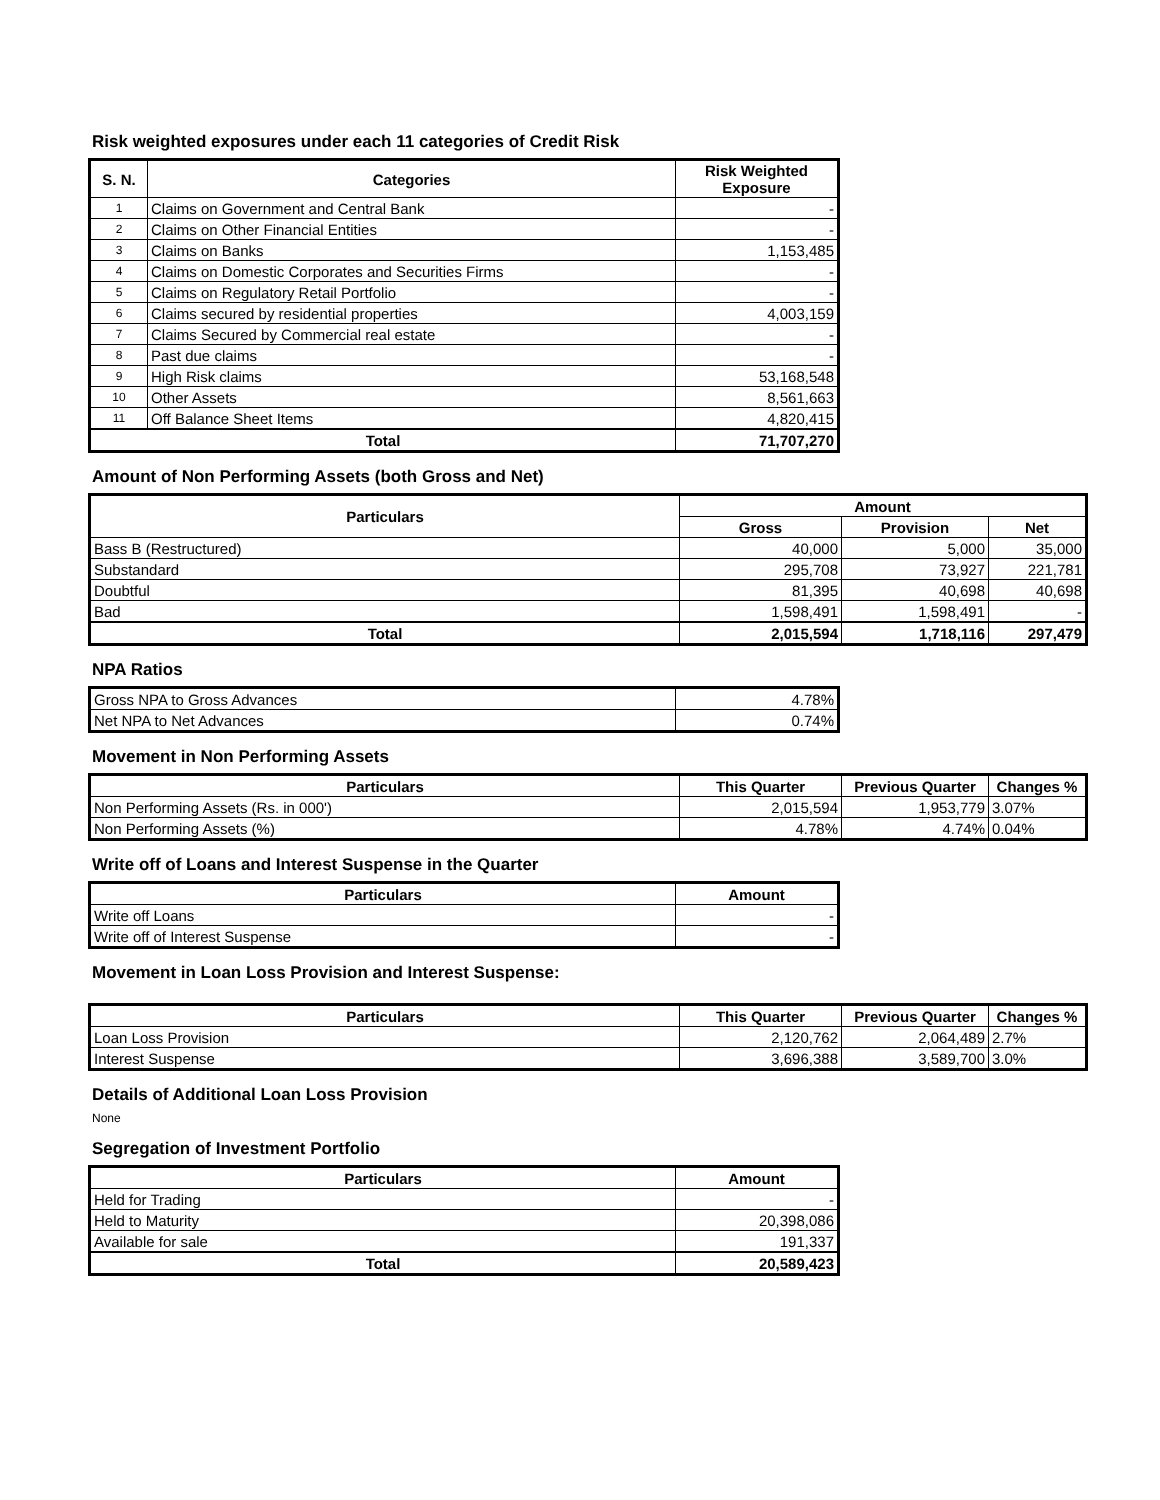Risk weighted exposures under each 11 categories of Credit Risk
| S. N. | Categories | Risk Weighted Exposure |
| --- | --- | --- |
| 1 | Claims on Government and Central Bank | - |
| 2 | Claims on Other Financial Entities | - |
| 3 | Claims on Banks | 1,153,485 |
| 4 | Claims on Domestic Corporates and Securities Firms | - |
| 5 | Claims on Regulatory Retail Portfolio | - |
| 6 | Claims secured by residential properties | 4,003,159 |
| 7 | Claims Secured by Commercial real estate | - |
| 8 | Past due claims | - |
| 9 | High Risk claims | 53,168,548 |
| 10 | Other Assets | 8,561,663 |
| 11 | Off Balance Sheet Items | 4,820,415 |
| Total | | 71,707,270 |
Amount of Non Performing Assets (both Gross and Net)
| Particulars | Amount | | |
| --- | --- | --- | --- |
| | Gross | Provision | Net |
| Bass B (Restructured) | 40,000 | 5,000 | 35,000 |
| Substandard | 295,708 | 73,927 | 221,781 |
| Doubtful | 81,395 | 40,698 | 40,698 |
| Bad | 1,598,491 | 1,598,491 | - |
| Total | 2,015,594 | 1,718,116 | 297,479 |
NPA Ratios
| Gross NPA to Gross Advances | 4.78% |
| Net NPA to Net Advances | 0.74% |
Movement in Non Performing Assets
| Particulars | This Quarter | Previous Quarter | Changes % |
| --- | --- | --- | --- |
| Non Performing Assets (Rs. in 000') | 2,015,594 | 1,953,779 | 3.07% |
| Non Performing Assets (%) | 4.78% | 4.74% | 0.04% |
Write off of Loans and Interest Suspense in the Quarter
| Particulars | Amount |
| --- | --- |
| Write off Loans | - |
| Write off of Interest Suspense | - |
Movement in Loan Loss Provision and Interest Suspense:
| Particulars | This Quarter | Previous Quarter | Changes % |
| --- | --- | --- | --- |
| Loan Loss Provision | 2,120,762 | 2,064,489 | 2.7% |
| Interest Suspense | 3,696,388 | 3,589,700 | 3.0% |
Details of Additional Loan Loss Provision
None
Segregation of Investment Portfolio
| Particulars | Amount |
| --- | --- |
| Held for Trading | - |
| Held to Maturity | 20,398,086 |
| Available for sale | 191,337 |
| Total | 20,589,423 |